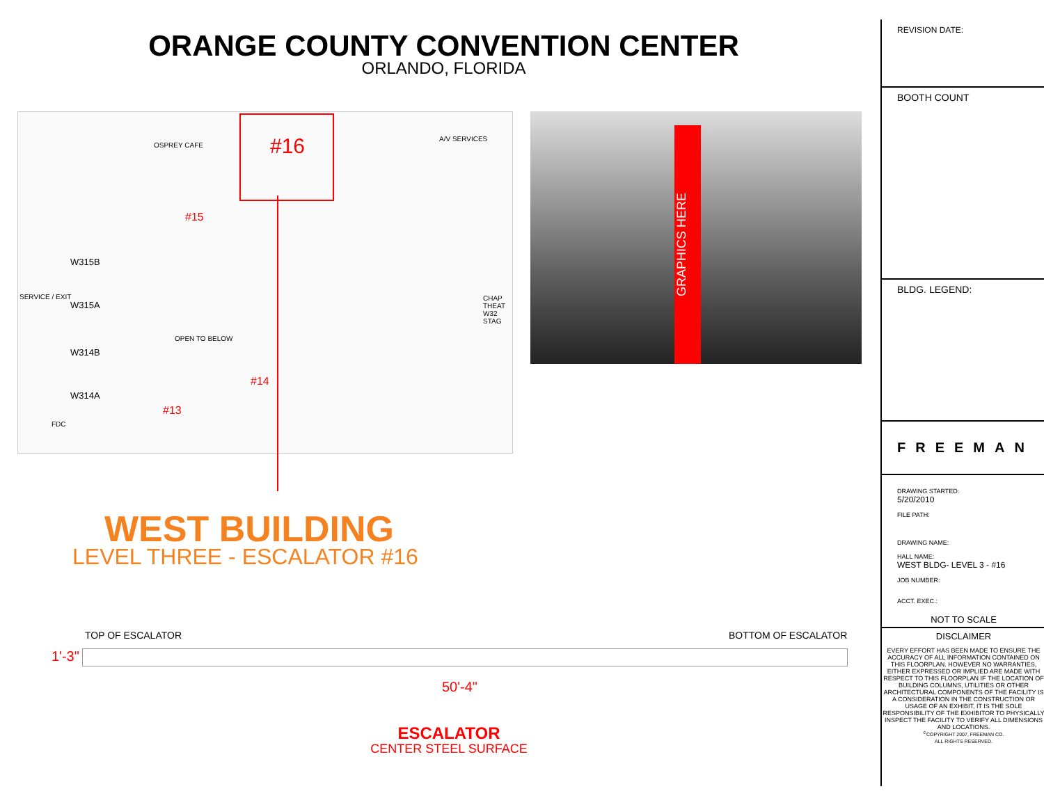ORANGE COUNTY CONVENTION CENTER
ORLANDO, FLORIDA
OSPREY CAFE
A/V SERVICES
#16
#15
#14
#13
W315B
W315A
W314B
W314A
OPEN TO BELOW
CHAP THEAT W32 STAG
SERVICE / EXIT
FDC
GRAPHICS HERE
WEST BUILDING
LEVEL THREE - ESCALATOR #16
TOP OF ESCALATOR BOTTOM OF ESCALATOR
1'-3"
50'-4"
ESCALATOR
CENTER STEEL SURFACE
REVISION DATE:
BOOTH COUNT
BLDG. LEGEND:
FREEMAN
DRAWING STARTED:
5/20/2010
FILE PATH:
DRAWING NAME:
HALL NAME:
WEST BLDG- LEVEL 3 - #16
JOB NUMBER:
ACCT. EXEC.:
NOT TO SCALE
DISCLAIMER
EVERY EFFORT HAS BEEN MADE TO ENSURE THE ACCURACY OF ALL INFORMATION CONTAINED ON THIS FLOORPLAN. HOWEVER NO WARRANTIES, EITHER EXPRESSED OR IMPLIED ARE MADE WITH RESPECT TO THIS FLOORPLAN IF THE LOCATION OF BUILDING COLUMNS, UTILITIES OR OTHER ARCHITECTURAL COMPONENTS OF THE FACILITY IS A CONSIDERATION IN THE CONSTRUCTION OR USAGE OF AN EXHIBIT, IT IS THE SOLE RESPONSIBILITY OF THE EXHIBITOR TO PHYSICALLY INSPECT THE FACILITY TO VERIFY ALL DIMENSIONS AND LOCATIONS.
<sup>©</sup>COPYRIGHT 2007, FREEMAN CO.
ALL RIGHTS RESERVED.